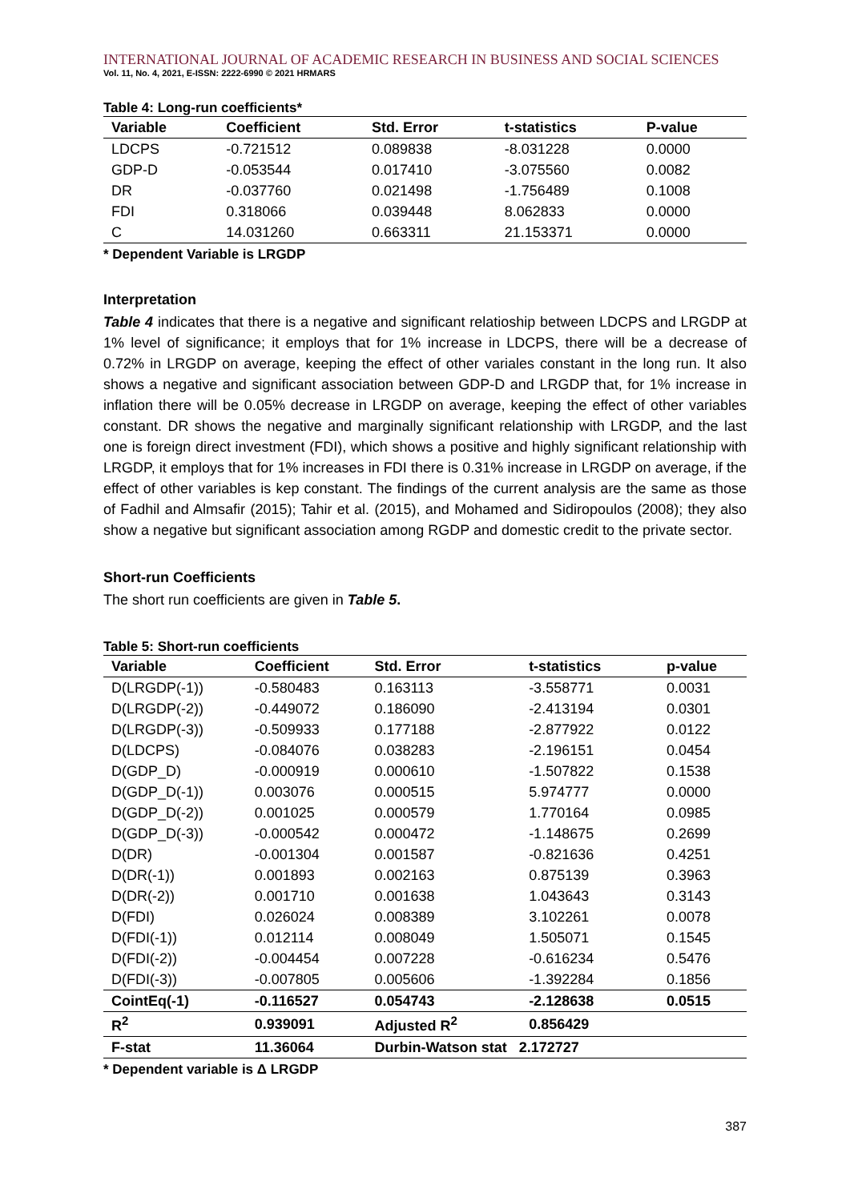INTERNATIONAL JOURNAL OF ACADEMIC RESEARCH IN BUSINESS AND SOCIAL SCIENCES
Vol. 11, No. 4, 2021, E-ISSN: 2222-6990 © 2021 HRMARS
Table 4: Long-run coefficients*
| Variable | Coefficient | Std. Error | t-statistics | P-value |
| --- | --- | --- | --- | --- |
| LDCPS | -0.721512 | 0.089838 | -8.031228 | 0.0000 |
| GDP-D | -0.053544 | 0.017410 | -3.075560 | 0.0082 |
| DR | -0.037760 | 0.021498 | -1.756489 | 0.1008 |
| FDI | 0.318066 | 0.039448 | 8.062833 | 0.0000 |
| C | 14.031260 | 0.663311 | 21.153371 | 0.0000 |
* Dependent Variable is LRGDP
Interpretation
Table 4 indicates that there is a negative and significant relatioship between LDCPS and LRGDP at 1% level of significance; it employs that for 1% increase in LDCPS, there will be a decrease of 0.72% in LRGDP on average, keeping the effect of other variales constant in the long run. It also shows a negative and significant association between GDP-D and LRGDP that, for 1% increase in inflation there will be 0.05% decrease in LRGDP on average, keeping the effect of other variables constant. DR shows the negative and marginally significant relationship with LRGDP, and the last one is foreign direct investment (FDI), which shows a positive and highly significant relationship with LRGDP, it employs that for 1% increases in FDI there is 0.31% increase in LRGDP on average, if the effect of other variables is kep constant. The findings of the current analysis are the same as those of Fadhil and Almsafir (2015); Tahir et al. (2015), and Mohamed and Sidiropoulos (2008); they also show a negative but significant association among RGDP and domestic credit to the private sector.
Short-run Coefficients
The short run coefficients are given in Table 5.
Table 5: Short-run coefficients
| Variable | Coefficient | Std. Error | t-statistics | p-value |
| --- | --- | --- | --- | --- |
| D(LRGDP(-1)) | -0.580483 | 0.163113 | -3.558771 | 0.0031 |
| D(LRGDP(-2)) | -0.449072 | 0.186090 | -2.413194 | 0.0301 |
| D(LRGDP(-3)) | -0.509933 | 0.177188 | -2.877922 | 0.0122 |
| D(LDCPS) | -0.084076 | 0.038283 | -2.196151 | 0.0454 |
| D(GDP_D) | -0.000919 | 0.000610 | -1.507822 | 0.1538 |
| D(GDP_D(-1)) | 0.003076 | 0.000515 | 5.974777 | 0.0000 |
| D(GDP_D(-2)) | 0.001025 | 0.000579 | 1.770164 | 0.0985 |
| D(GDP_D(-3)) | -0.000542 | 0.000472 | -1.148675 | 0.2699 |
| D(DR) | -0.001304 | 0.001587 | -0.821636 | 0.4251 |
| D(DR(-1)) | 0.001893 | 0.002163 | 0.875139 | 0.3963 |
| D(DR(-2)) | 0.001710 | 0.001638 | 1.043643 | 0.3143 |
| D(FDI) | 0.026024 | 0.008389 | 3.102261 | 0.0078 |
| D(FDI(-1)) | 0.012114 | 0.008049 | 1.505071 | 0.1545 |
| D(FDI(-2)) | -0.004454 | 0.007228 | -0.616234 | 0.5476 |
| D(FDI(-3)) | -0.007805 | 0.005606 | -1.392284 | 0.1856 |
| CointEq(-1) | -0.116527 | 0.054743 | -2.128638 | 0.0515 |
| R<sup>2</sup> | 0.939091 | Adjusted R<sup>2</sup> | 0.856429 | |
| F-stat | 11.36064 | Durbin-Watson stat 2.172727 | | |
* Dependent variable is Δ LRGDP
387